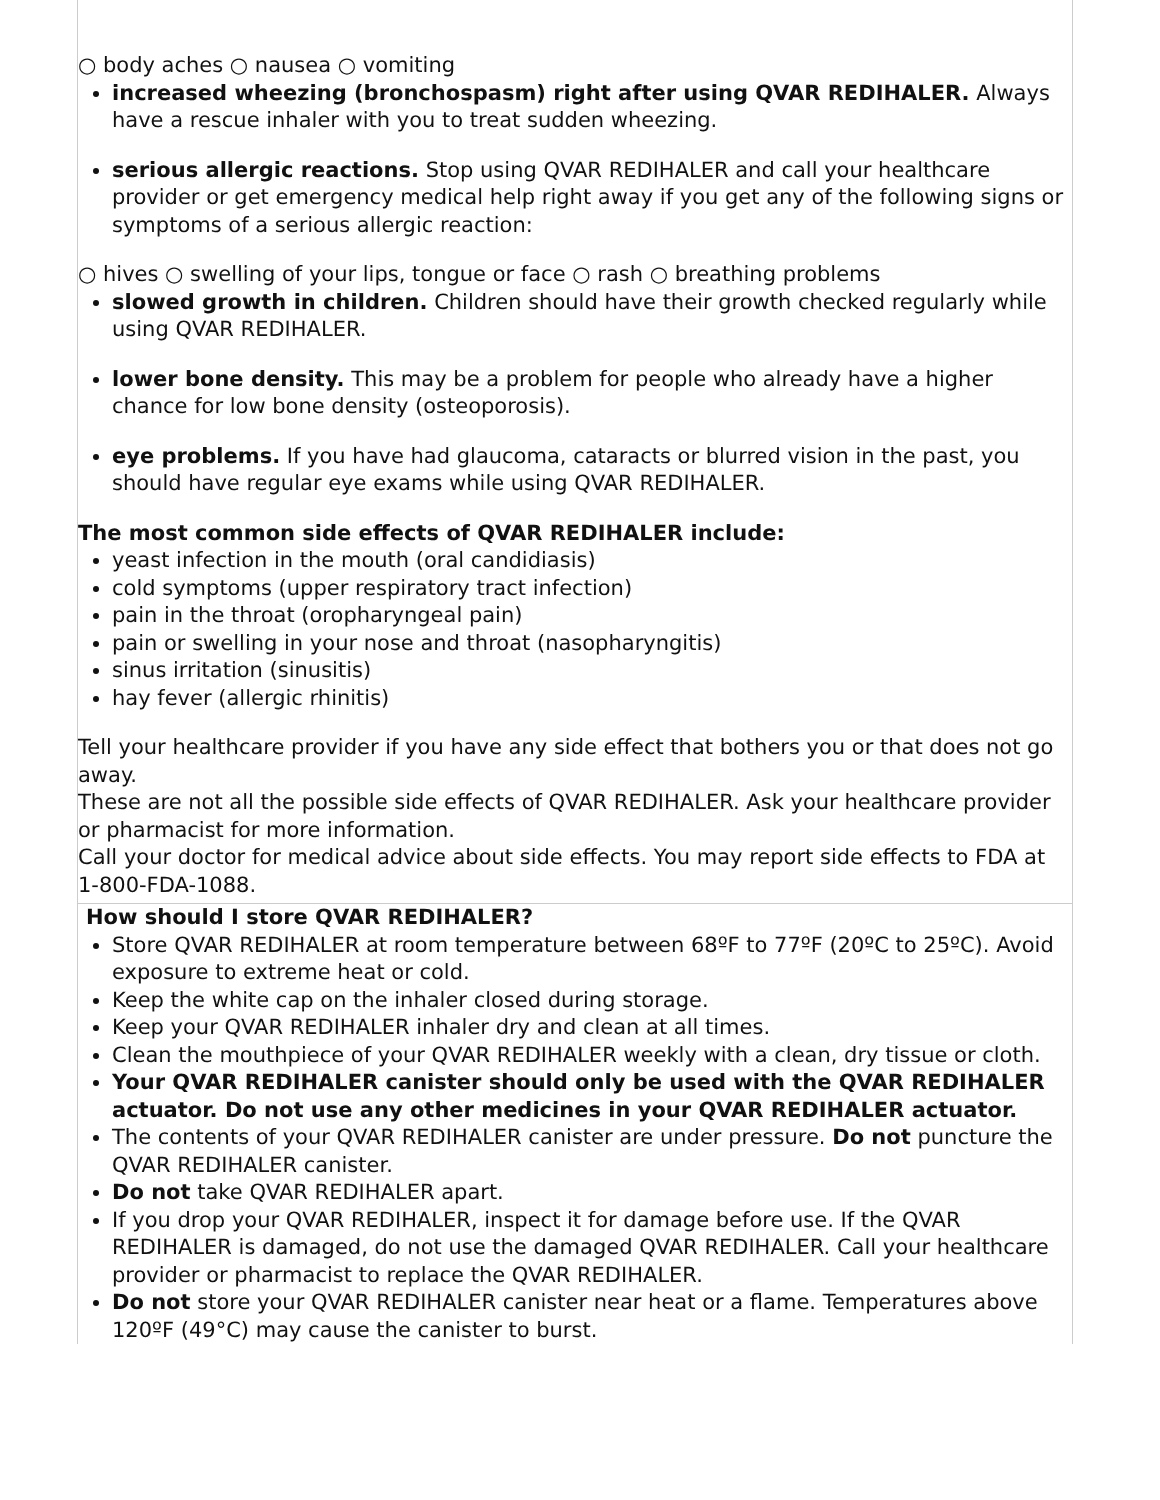○ body aches ○ nausea ○ vomiting
increased wheezing (bronchospasm) right after using QVAR REDIHALER. Always have a rescue inhaler with you to treat sudden wheezing.
serious allergic reactions. Stop using QVAR REDIHALER and call your healthcare provider or get emergency medical help right away if you get any of the following signs or symptoms of a serious allergic reaction:
○ hives ○ swelling of your lips, tongue or face ○ rash ○ breathing problems
slowed growth in children. Children should have their growth checked regularly while using QVAR REDIHALER.
lower bone density. This may be a problem for people who already have a higher chance for low bone density (osteoporosis).
eye problems. If you have had glaucoma, cataracts or blurred vision in the past, you should have regular eye exams while using QVAR REDIHALER.
The most common side effects of QVAR REDIHALER include:
yeast infection in the mouth (oral candidiasis)
cold symptoms (upper respiratory tract infection)
pain in the throat (oropharyngeal pain)
pain or swelling in your nose and throat (nasopharyngitis)
sinus irritation (sinusitis)
hay fever (allergic rhinitis)
Tell your healthcare provider if you have any side effect that bothers you or that does not go away.
These are not all the possible side effects of QVAR REDIHALER. Ask your healthcare provider or pharmacist for more information.
Call your doctor for medical advice about side effects. You may report side effects to FDA at 1-800-FDA-1088.
How should I store QVAR REDIHALER?
Store QVAR REDIHALER at room temperature between 68ºF to 77ºF (20ºC to 25ºC). Avoid exposure to extreme heat or cold.
Keep the white cap on the inhaler closed during storage.
Keep your QVAR REDIHALER inhaler dry and clean at all times.
Clean the mouthpiece of your QVAR REDIHALER weekly with a clean, dry tissue or cloth.
Your QVAR REDIHALER canister should only be used with the QVAR REDIHALER actuator. Do not use any other medicines in your QVAR REDIHALER actuator.
The contents of your QVAR REDIHALER canister are under pressure. Do not puncture the QVAR REDIHALER canister.
Do not take QVAR REDIHALER apart.
If you drop your QVAR REDIHALER, inspect it for damage before use. If the QVAR REDIHALER is damaged, do not use the damaged QVAR REDIHALER. Call your healthcare provider or pharmacist to replace the QVAR REDIHALER.
Do not store your QVAR REDIHALER canister near heat or a flame. Temperatures above 120ºF (49°C) may cause the canister to burst.